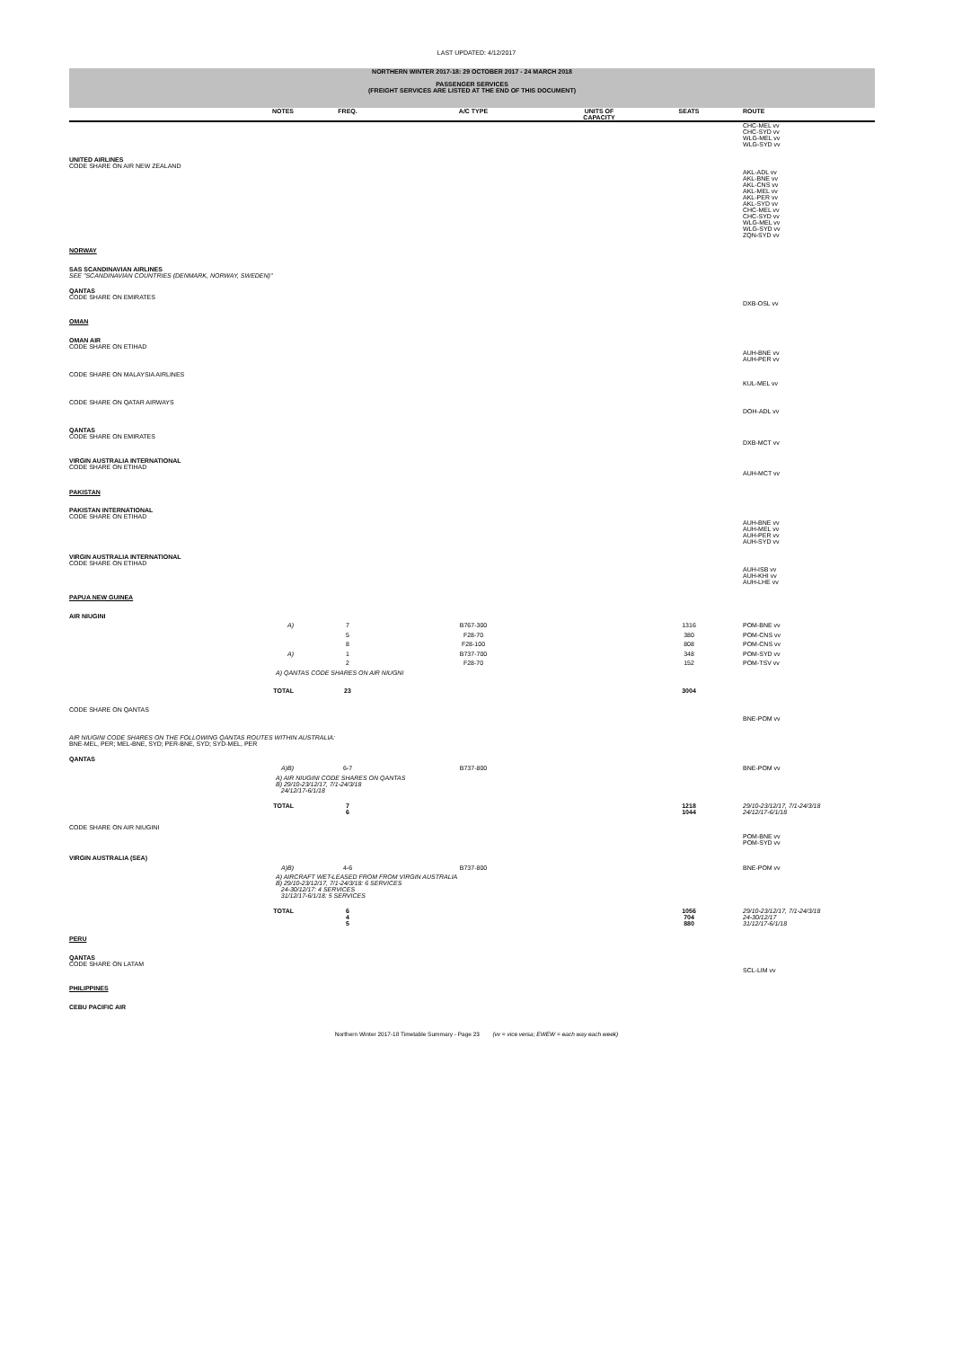LAST UPDATED: 4/12/2017
NORTHERN WINTER 2017-18: 29 OCTOBER 2017 - 24 MARCH 2018
PASSENGER SERVICES
(FREIGHT SERVICES ARE LISTED AT THE END OF THIS DOCUMENT)
| | NOTES | FREQ. | A/C TYPE | UNITS OF CAPACITY | SEATS | ROUTE |
| --- | --- | --- | --- | --- | --- | --- |
| | | | | | | CHC-MEL vv CHC-SYD vv WLG-MEL vv WLG-SYD vv |
| UNITED AIRLINES CODE SHARE ON AIR NEW ZEALAND | | | | | | |
| | | | | | | AKL-ADL vv AKL-BNE vv AKL-CNS vv AKL-MEL vv AKL-PER vv AKL-SYD vv CHC-MEL vv CHC-SYD vv WLG-MEL vv WLG-SYD vv ZQN-SYD vv |
| NORWAY | | | | | | |
| SAS SCANDINAVIAN AIRLINES SEE "SCANDINAVIAN COUNTRIES (DENMARK, NORWAY, SWEDEN)" | | | | | | |
| QANTAS CODE SHARE ON EMIRATES | | | | | | |
| | | | | | | DXB-OSL vv |
| OMAN | | | | | | |
| OMAN AIR CODE SHARE ON ETIHAD | | | | | | |
| | | | | | | AUH-BNE vv AUH-PER vv |
| CODE SHARE ON MALAYSIA AIRLINES | | | | | | |
| | | | | | | KUL-MEL vv |
| CODE SHARE ON QATAR AIRWAYS | | | | | | |
| | | | | | | DOH-ADL vv |
| QANTAS CODE SHARE ON EMIRATES | | | | | | |
| | | | | | | DXB-MCT vv |
| VIRGIN AUSTRALIA INTERNATIONAL CODE SHARE ON ETIHAD | | | | | | |
| | | | | | | AUH-MCT vv |
| PAKISTAN | | | | | | |
| PAKISTAN INTERNATIONAL CODE SHARE ON ETIHAD | | | | | | |
| | | | | | | AUH-BNE vv AUH-MEL vv AUH-PER vv AUH-SYD vv |
| VIRGIN AUSTRALIA INTERNATIONAL CODE SHARE ON ETIHAD | | | | | | |
| | | | | | | AUH-ISB vv AUH-KHI vv AUH-LHE vv |
| PAPUA NEW GUINEA | | | | | | |
| AIR NIUGINI | | | | | | |
| | A) | 7 | B767-300 | | 1316 | POM-BNE vv |
| | | 5 | F28-70 | | 380 | POM-CNS vv |
| | | 8 | F28-100 | | 808 | POM-CNS vv |
| | A) | 1 | B737-700 | | 348 | POM-SYD vv |
| | | 2 | F28-70 | | 152 | POM-TSV vv |
| | A) QANTAS CODE SHARES ON AIR NIUGNI | | | | | |
| | TOTAL | 23 | | | 3004 | |
| CODE SHARE ON QANTAS | | | | | | |
| | | | | | | BNE-POM vv |
| AIR NIUGINI CODE SHARES ON THE FOLLOWING QANTAS ROUTES WITHIN AUSTRALIA: BNE-MEL, PER; MEL-BNE, SYD; PER-BNE, SYD; SYD-MEL, PER | | | | | | |
| QANTAS | | | | | | |
| | A)B) | 6-7 | B737-800 | | | BNE-POM vv |
| | A) AIR NIUGINI CODE SHARES ON QANTAS B) 29/10-23/12/17, 7/1-24/3/18 24/12/17-6/1/18 | | | | | |
| | TOTAL | 7 6 | | | 1218 1044 | 29/10-23/12/17, 7/1-24/3/18 24/12/17-6/1/18 |
| CODE SHARE ON AIR NIUGINI | | | | | | |
| | | | | | | POM-BNE vv POM-SYD vv |
| VIRGIN AUSTRALIA (SEA) | | | | | | |
| | A)B) | 4-6 | B737-800 | | | BNE-POM vv |
| | A) AIRCRAFT WET-LEASED FROM FROM VIRGIN AUSTRALIA B) 29/10-23/12/17, 7/1-24/3/18: 6 SERVICES 24-30/12/17: 4 SERVICES 31/12/17-6/1/18: 5 SERVICES | | | | | |
| | TOTAL | 6 4 5 | | | 1056 704 880 | 29/10-23/12/17, 7/1-24/3/18 24-30/12/17 31/12/17-6/1/18 |
| PERU | | | | | | |
| QANTAS CODE SHARE ON LATAM | | | | | | |
| | | | | | | SCL-LIM vv |
| PHILIPPINES | | | | | | |
| CEBU PACIFIC AIR | | | | | | |
Northern Winter 2017-18 Timetable Summary - Page 23 (vv = vice versa; EWEW = each way each week)